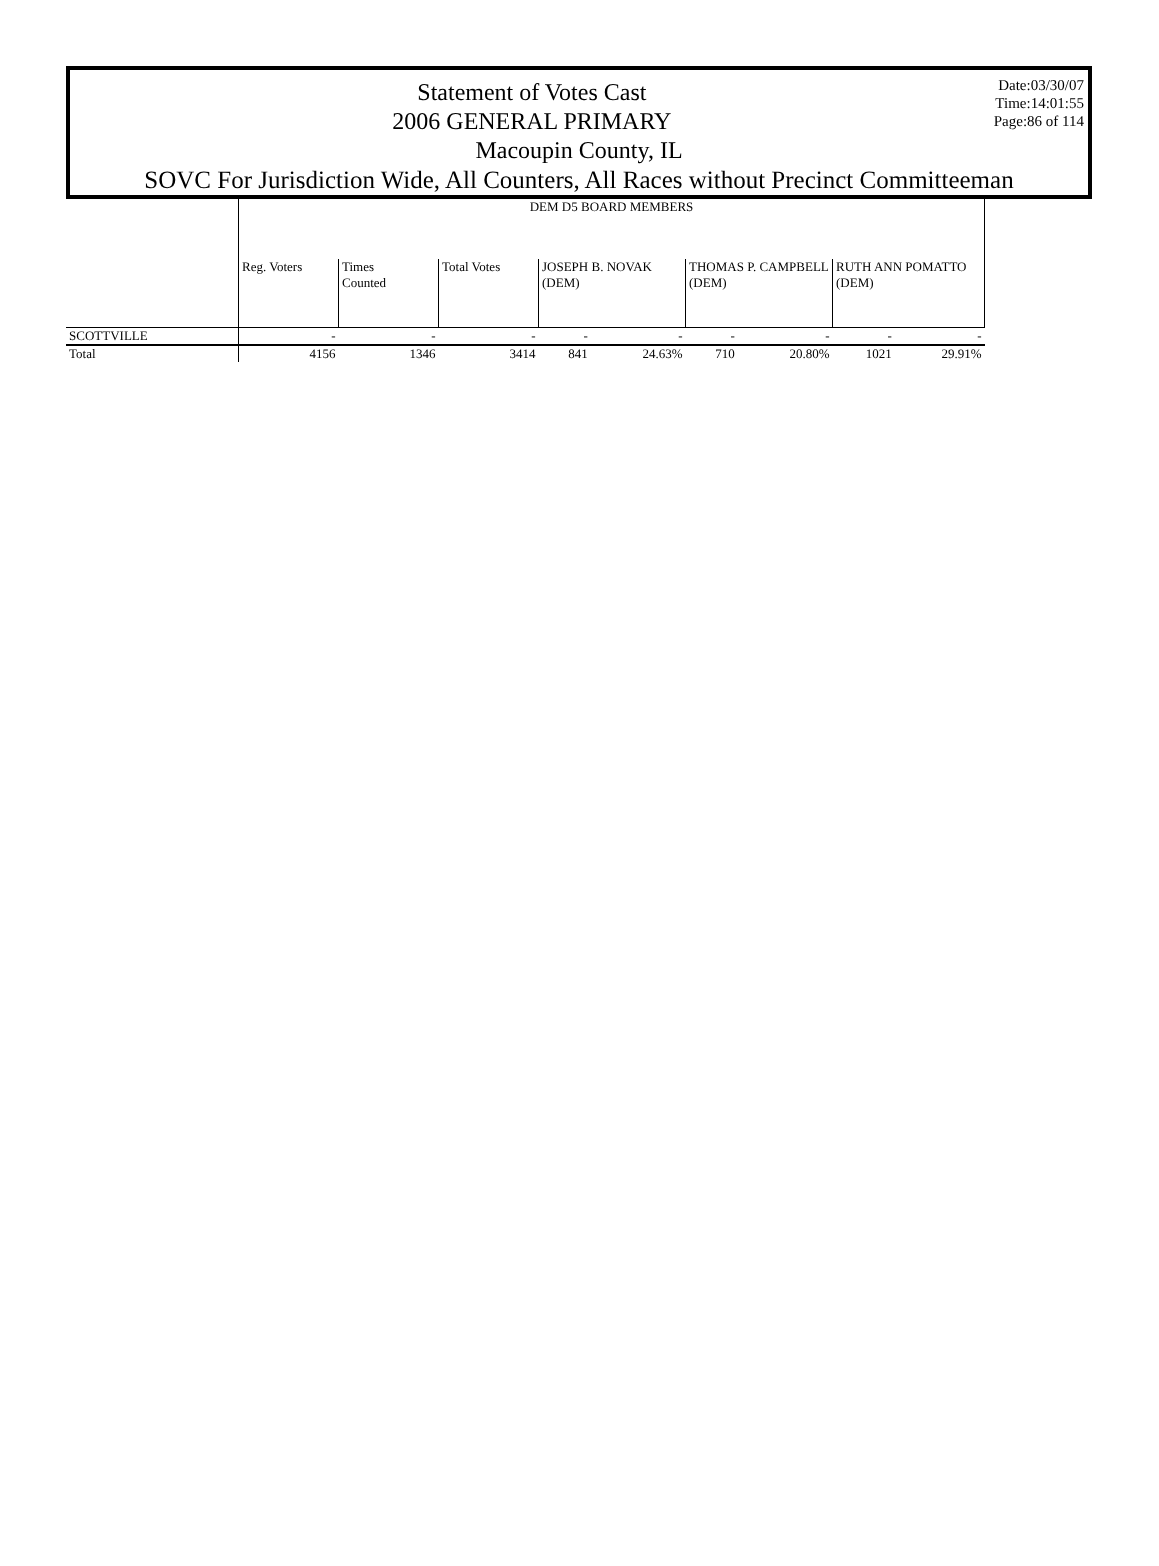Date:03/30/07
Time:14:01:55
Page:86 of 114
Statement of Votes Cast
2006 GENERAL PRIMARY
Macoupin County, IL
SOVC For Jurisdiction Wide, All Counters, All Races without Precinct Committeeman
| | DEM D5 BOARD MEMBERS | | | | | | | | |
| --- | --- | --- | --- | --- | --- | --- | --- | --- | --- |
| | Reg. Voters | Times Counted | Total Votes | JOSEPH B. NOVAK (DEM) | | THOMAS P. CAMPBELL (DEM) | | RUTH ANN POMATTO (DEM) | |
| SCOTTVILLE | - | - | - | - | - | - | - | - | - |
| Total | 4156 | 1346 | 3414 | 841 | 24.63% | 710 | 20.80% | 1021 | 29.91% |